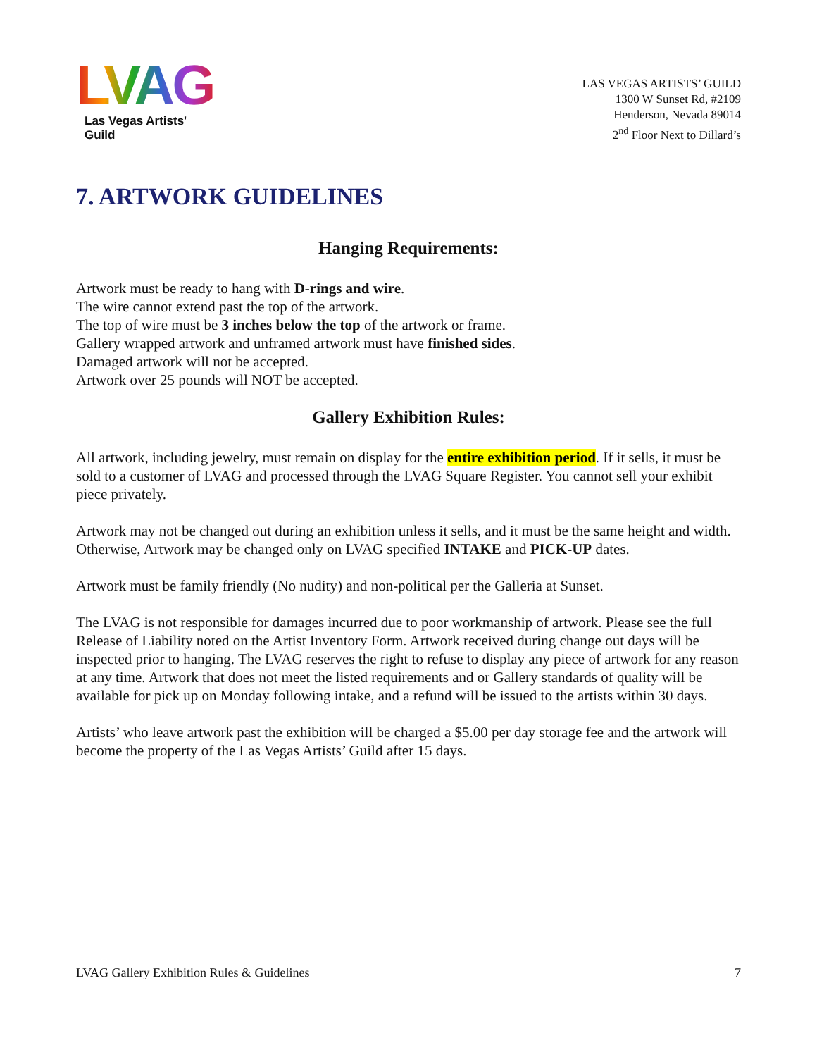LVAG
Las Vegas Artists' Guild
LAS VEGAS ARTISTS’ GUILD
1300 W Sunset Rd, #2109
Henderson, Nevada 89014
2<sup>nd</sup> Floor Next to Dillard’s
7. ARTWORK GUIDELINES
Hanging Requirements:
Artwork must be ready to hang with D-rings and wire.
The wire cannot extend past the top of the artwork.
The top of wire must be 3 inches below the top of the artwork or frame.
Gallery wrapped artwork and unframed artwork must have finished sides.
Damaged artwork will not be accepted.
Artwork over 25 pounds will NOT be accepted.
Gallery Exhibition Rules:
All artwork, including jewelry, must remain on display for the entire exhibition period. If it sells, it must be sold to a customer of LVAG and processed through the LVAG Square Register. You cannot sell your exhibit piece privately.
Artwork may not be changed out during an exhibition unless it sells, and it must be the same height and width. Otherwise, Artwork may be changed only on LVAG specified INTAKE and PICK-UP dates.
Artwork must be family friendly (No nudity) and non-political per the Galleria at Sunset.
The LVAG is not responsible for damages incurred due to poor workmanship of artwork. Please see the full Release of Liability noted on the Artist Inventory Form. Artwork received during change out days will be inspected prior to hanging. The LVAG reserves the right to refuse to display any piece of artwork for any reason at any time. Artwork that does not meet the listed requirements and or Gallery standards of quality will be available for pick up on Monday following intake, and a refund will be issued to the artists within 30 days.
Artists’ who leave artwork past the exhibition will be charged a $5.00 per day storage fee and the artwork will become the property of the Las Vegas Artists’ Guild after 15 days.
LVAG Gallery Exhibition Rules & Guidelines 7